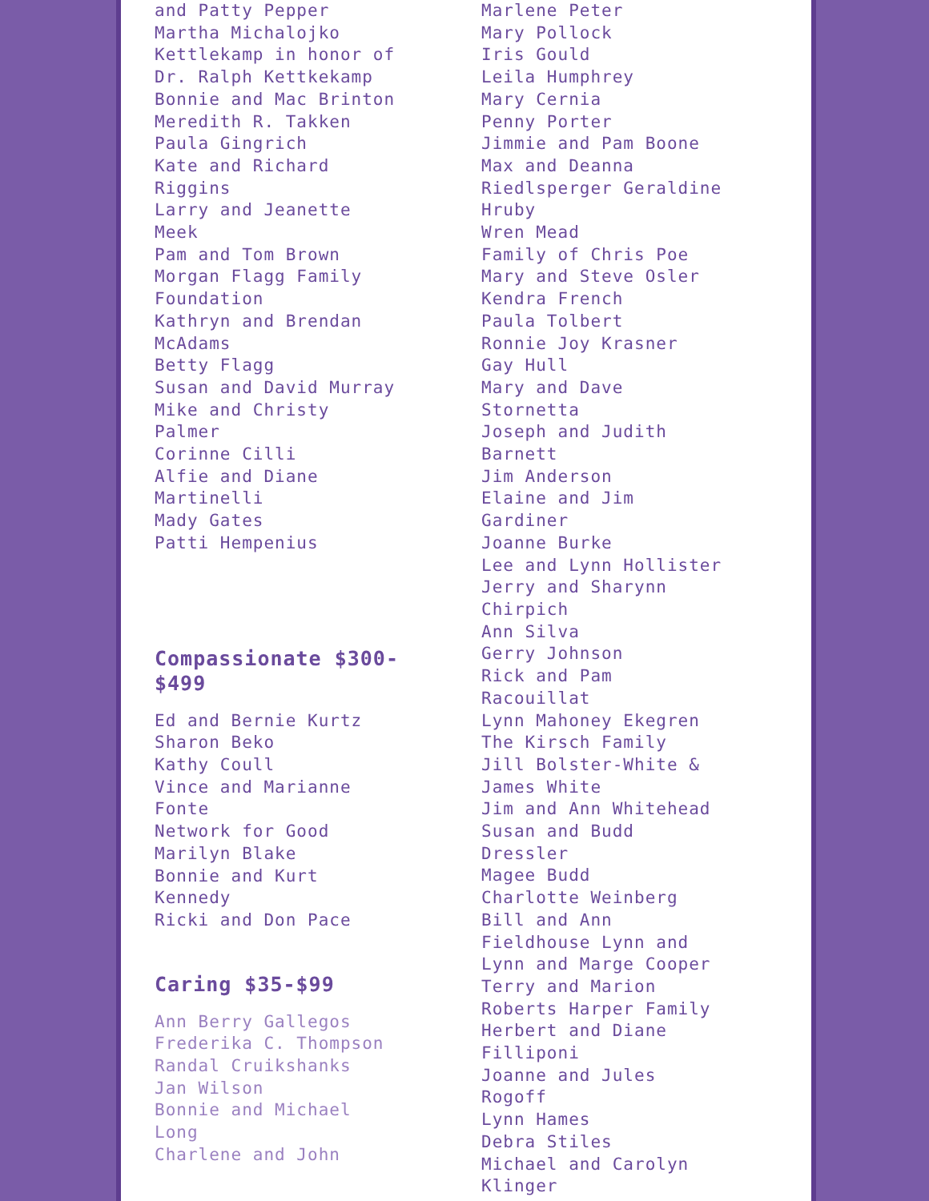and Patty Pepper
Martha Michalojko
Kettlekamp in honor of
Dr. Ralph Kettkekamp
Bonnie and Mac Brinton
Meredith R. Takken
Paula Gingrich
Kate and Richard
Riggins
Larry and Jeanette
Meek
Pam and Tom Brown
Morgan Flagg Family
Foundation
Kathryn and Brendan
McAdams
Betty Flagg
Susan and David Murray
Mike and Christy
Palmer
Corinne Cilli
Alfie and Diane
Martinelli
Mady Gates
Patti Hempenius
Compassionate $300-
$499
Ed and Bernie Kurtz
Sharon Beko
Kathy Coull
Vince and Marianne
Fonte
Network for Good
Marilyn Blake
Bonnie and Kurt
Kennedy
Ricki and Don Pace
Caring $35-$99
Ann Berry Gallegos
Frederika C. Thompson
Randal Cruikshanks
Jan Wilson
Bonnie and Michael
Long
Charlene and John
Marlene Peter
Mary Pollock
Iris Gould
Leila Humphrey
Mary Cernia
Penny Porter
Jimmie and Pam Boone
Max and Deanna
Riedlsperger Geraldine
Hruby
Wren Mead
Family of Chris Poe
Mary and Steve Osler
Kendra French
Paula Tolbert
Ronnie Joy Krasner
Gay Hull
Mary and Dave
Stornetta
Joseph and Judith
Barnett
Jim Anderson
Elaine and Jim
Gardiner
Joanne Burke
Lee and Lynn Hollister
Jerry and Sharynn
Chirpich
Ann Silva
Gerry Johnson
Rick and Pam
Racouillat
Lynn Mahoney Ekegren
The Kirsch Family
Jill Bolster-White &
James White
Jim and Ann Whitehead
Susan and Budd
Dressler
Magee Budd
Charlotte Weinberg
Bill and Ann
Fieldhouse Lynn and
Lynn and Marge Cooper
Terry and Marion
Roberts Harper Family
Herbert and Diane
Filliponi
Joanne and Jules
Rogoff
Lynn Hames
Debra Stiles
Michael and Carolyn
Klinger